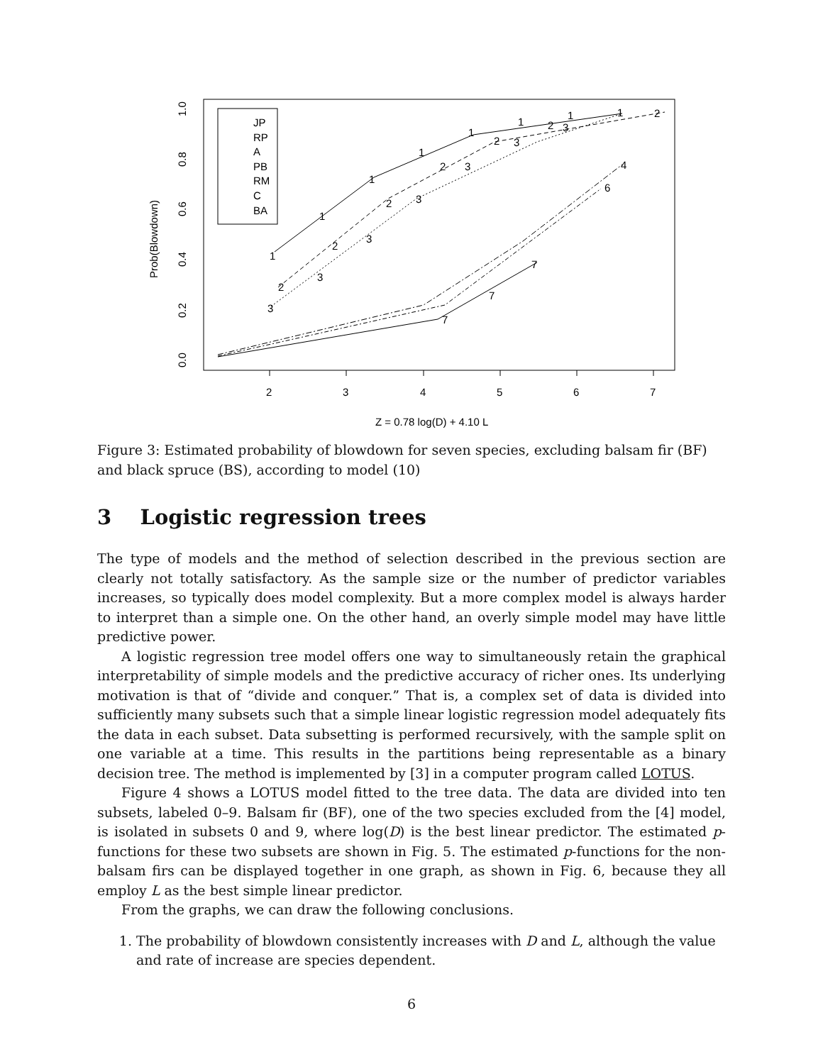2
3
4
5
6
7
Z = 0.78 log(D) + 4.10 L
0.0
0.2
0.4
0.6
0.8
1.0
Prob(Blowdown)
JP
RP
A
PB
RM
C
BA
1
1
1
1
1
1
1
1
2
2
2
2
2
2
2
3
3
3
3
3
3
3
4
6
7
7
7
Figure 3: Estimated probability of blowdown for seven species, excluding balsam fir (BF) and black spruce (BS), according to model (10)
3 Logistic regression trees
The type of models and the method of selection described in the previous section are clearly not totally satisfactory. As the sample size or the number of predictor variables increases, so typically does model complexity. But a more complex model is always harder to interpret than a simple one. On the other hand, an overly simple model may have little predictive power.
A logistic regression tree model offers one way to simultaneously retain the graphical interpretability of simple models and the predictive accuracy of richer ones. Its underlying motivation is that of “divide and conquer.” That is, a complex set of data is divided into sufficiently many subsets such that a simple linear logistic regression model adequately fits the data in each subset. Data subsetting is performed recursively, with the sample split on one variable at a time. This results in the partitions being representable as a binary decision tree. The method is implemented by [3] in a computer program called LOTUS.
Figure 4 shows a LOTUS model fitted to the tree data. The data are divided into ten subsets, labeled 0–9. Balsam fir (BF), one of the two species excluded from the [4] model, is isolated in subsets 0 and 9, where log(D) is the best linear predictor. The estimated p-functions for these two subsets are shown in Fig. 5. The estimated p-functions for the non-balsam firs can be displayed together in one graph, as shown in Fig. 6, because they all employ L as the best simple linear predictor.
From the graphs, we can draw the following conclusions.
1. The probability of blowdown consistently increases with D and L, although the value and rate of increase are species dependent.
6